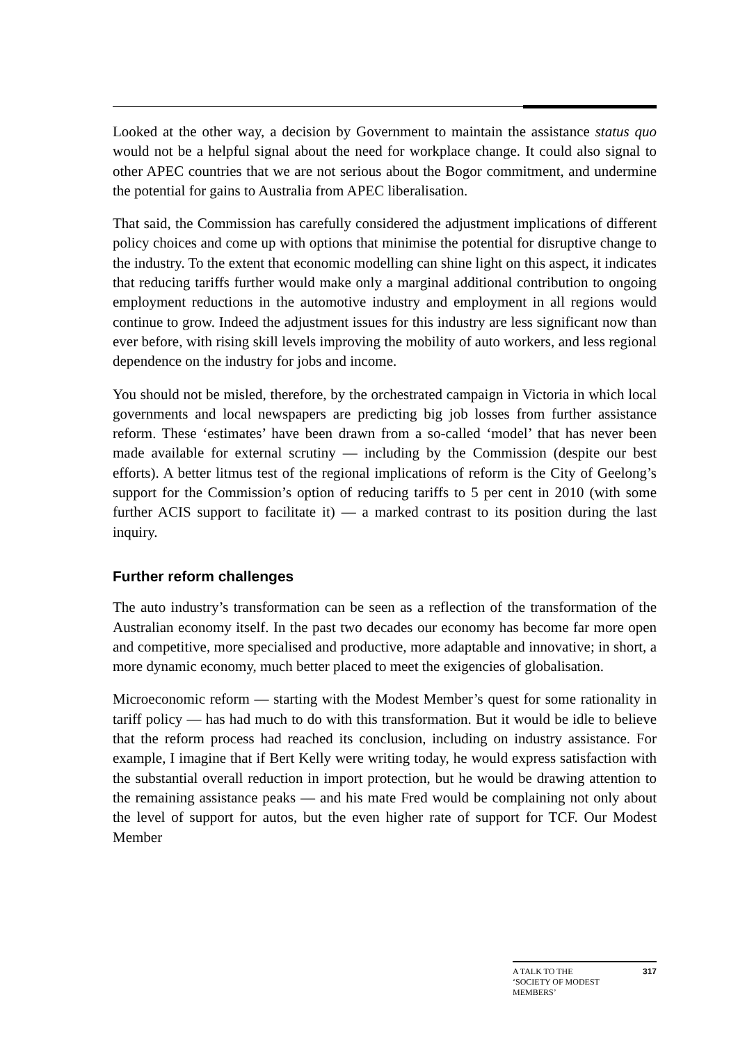Looked at the other way, a decision by Government to maintain the assistance status quo would not be a helpful signal about the need for workplace change. It could also signal to other APEC countries that we are not serious about the Bogor commitment, and undermine the potential for gains to Australia from APEC liberalisation.
That said, the Commission has carefully considered the adjustment implications of different policy choices and come up with options that minimise the potential for disruptive change to the industry. To the extent that economic modelling can shine light on this aspect, it indicates that reducing tariffs further would make only a marginal additional contribution to ongoing employment reductions in the automotive industry and employment in all regions would continue to grow. Indeed the adjustment issues for this industry are less significant now than ever before, with rising skill levels improving the mobility of auto workers, and less regional dependence on the industry for jobs and income.
You should not be misled, therefore, by the orchestrated campaign in Victoria in which local governments and local newspapers are predicting big job losses from further assistance reform. These ‘estimates’ have been drawn from a so-called ‘model’ that has never been made available for external scrutiny — including by the Commission (despite our best efforts). A better litmus test of the regional implications of reform is the City of Geelong’s support for the Commission’s option of reducing tariffs to 5 per cent in 2010 (with some further ACIS support to facilitate it) — a marked contrast to its position during the last inquiry.
Further reform challenges
The auto industry’s transformation can be seen as a reflection of the transformation of the Australian economy itself. In the past two decades our economy has become far more open and competitive, more specialised and productive, more adaptable and innovative; in short, a more dynamic economy, much better placed to meet the exigencies of globalisation.
Microeconomic reform — starting with the Modest Member’s quest for some rationality in tariff policy — has had much to do with this transformation. But it would be idle to believe that the reform process had reached its conclusion, including on industry assistance. For example, I imagine that if Bert Kelly were writing today, he would express satisfaction with the substantial overall reduction in import protection, but he would be drawing attention to the remaining assistance peaks — and his mate Fred would be complaining not only about the level of support for autos, but the even higher rate of support for TCF. Our Modest Member
A TALK TO THE
‘SOCIETY OF MODEST
MEMBERS’ 317